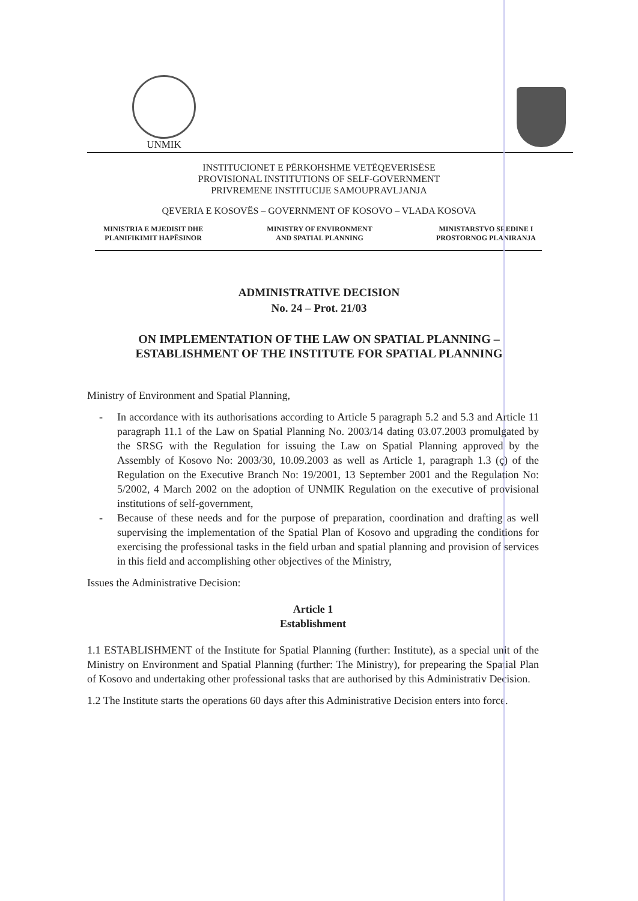UNMIK
INSTITUCIONET E PËRKOHSHME VETËQEVERISËSE
PROVISIONAL INSTITUTIONS OF SELF-GOVERNMENT
PRIVREMENE INSTITUCIJE SAMOUPRAVLJANJA
QEVERIA E KOSOVËS – GOVERNMENT OF KOSOVO – VLADA KOSOVA
MINISTRIA E MJEDISIT DHE
PLANIFIKIMIT HAPËSINOR
MINISTRY OF ENVIRONMENT
AND SPATIAL PLANNING
MINISTARSTVO SREDINE I
PROSTORNOG PLANIRANJA
ADMINISTRATIVE DECISION
No. 24 – Prot. 21/03
ON IMPLEMENTATION OF THE LAW ON SPATIAL PLANNING –
ESTABLISHMENT OF THE INSTITUTE FOR SPATIAL PLANNING
Ministry of Environment and Spatial Planning,
- In accordance with its authorisations according to Article 5 paragraph 5.2 and 5.3 and Article 11 paragraph 11.1 of the Law on Spatial Planning No. 2003/14 dating 03.07.2003 promulgated by the SRSG with the Regulation for issuing the Law on Spatial Planning approved by the Assembly of Kosovo No: 2003/30, 10.09.2003 as well as Article 1, paragraph 1.3 (ç) of the Regulation on the Executive Branch No: 19/2001, 13 September 2001 and the Regulation No: 5/2002, 4 March 2002 on the adoption of UNMIK Regulation on the executive of provisional institutions of self-government,
- Because of these needs and for the purpose of preparation, coordination and drafting as well supervising the implementation of the Spatial Plan of Kosovo and upgrading the conditions for exercising the professional tasks in the field urban and spatial planning and provision of services in this field and accomplishing other objectives of the Ministry,
Issues the Administrative Decision:
Article 1
Establishment
1.1 ESTABLISHMENT of the Institute for Spatial Planning (further: Institute), as a special unit of the Ministry on Environment and Spatial Planning (further: The Ministry), for prepearing the Spatial Plan of Kosovo and undertaking other professional tasks that are authorised by this Administrativ Decision.
1.2 The Institute starts the operations 60 days after this Administrative Decision enters into force.